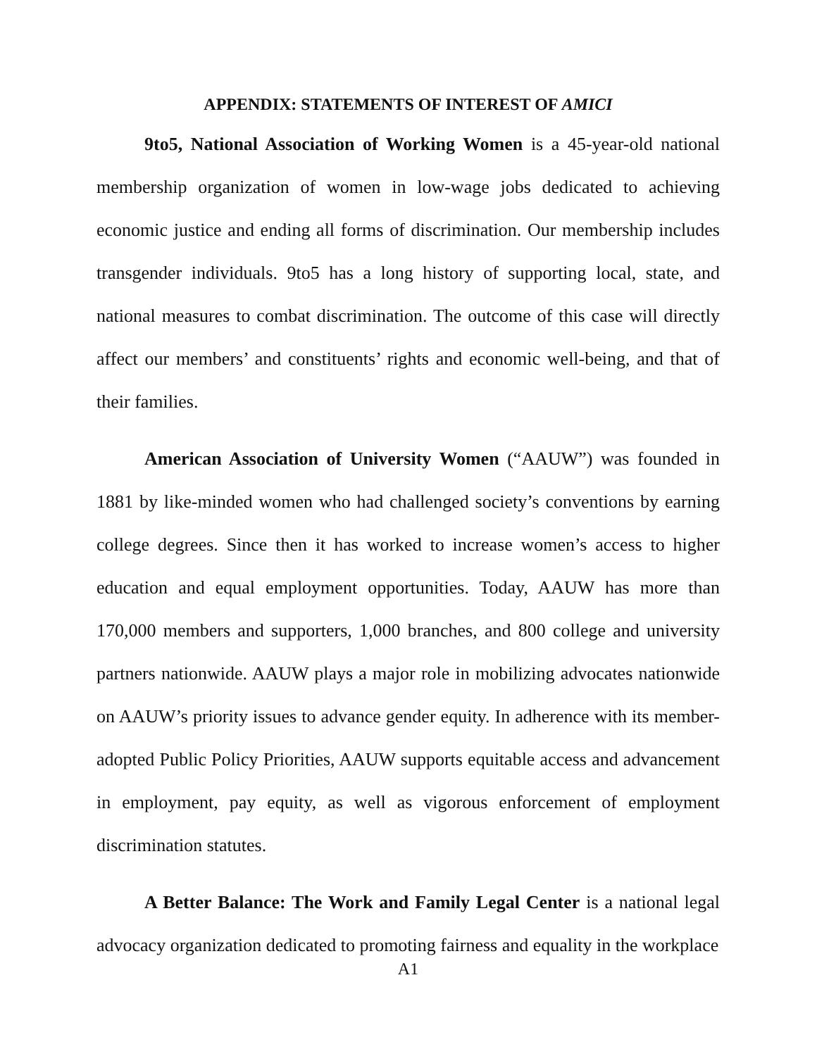APPENDIX: STATEMENTS OF INTEREST OF AMICI
9to5, National Association of Working Women is a 45-year-old national membership organization of women in low-wage jobs dedicated to achieving economic justice and ending all forms of discrimination. Our membership includes transgender individuals. 9to5 has a long history of supporting local, state, and national measures to combat discrimination. The outcome of this case will directly affect our members’ and constituents’ rights and economic well-being, and that of their families.
American Association of University Women (“AAUW”) was founded in 1881 by like-minded women who had challenged society’s conventions by earning college degrees. Since then it has worked to increase women’s access to higher education and equal employment opportunities. Today, AAUW has more than 170,000 members and supporters, 1,000 branches, and 800 college and university partners nationwide. AAUW plays a major role in mobilizing advocates nationwide on AAUW’s priority issues to advance gender equity. In adherence with its member-adopted Public Policy Priorities, AAUW supports equitable access and advancement in employment, pay equity, as well as vigorous enforcement of employment discrimination statutes.
A Better Balance: The Work and Family Legal Center is a national legal advocacy organization dedicated to promoting fairness and equality in the workplace
A1